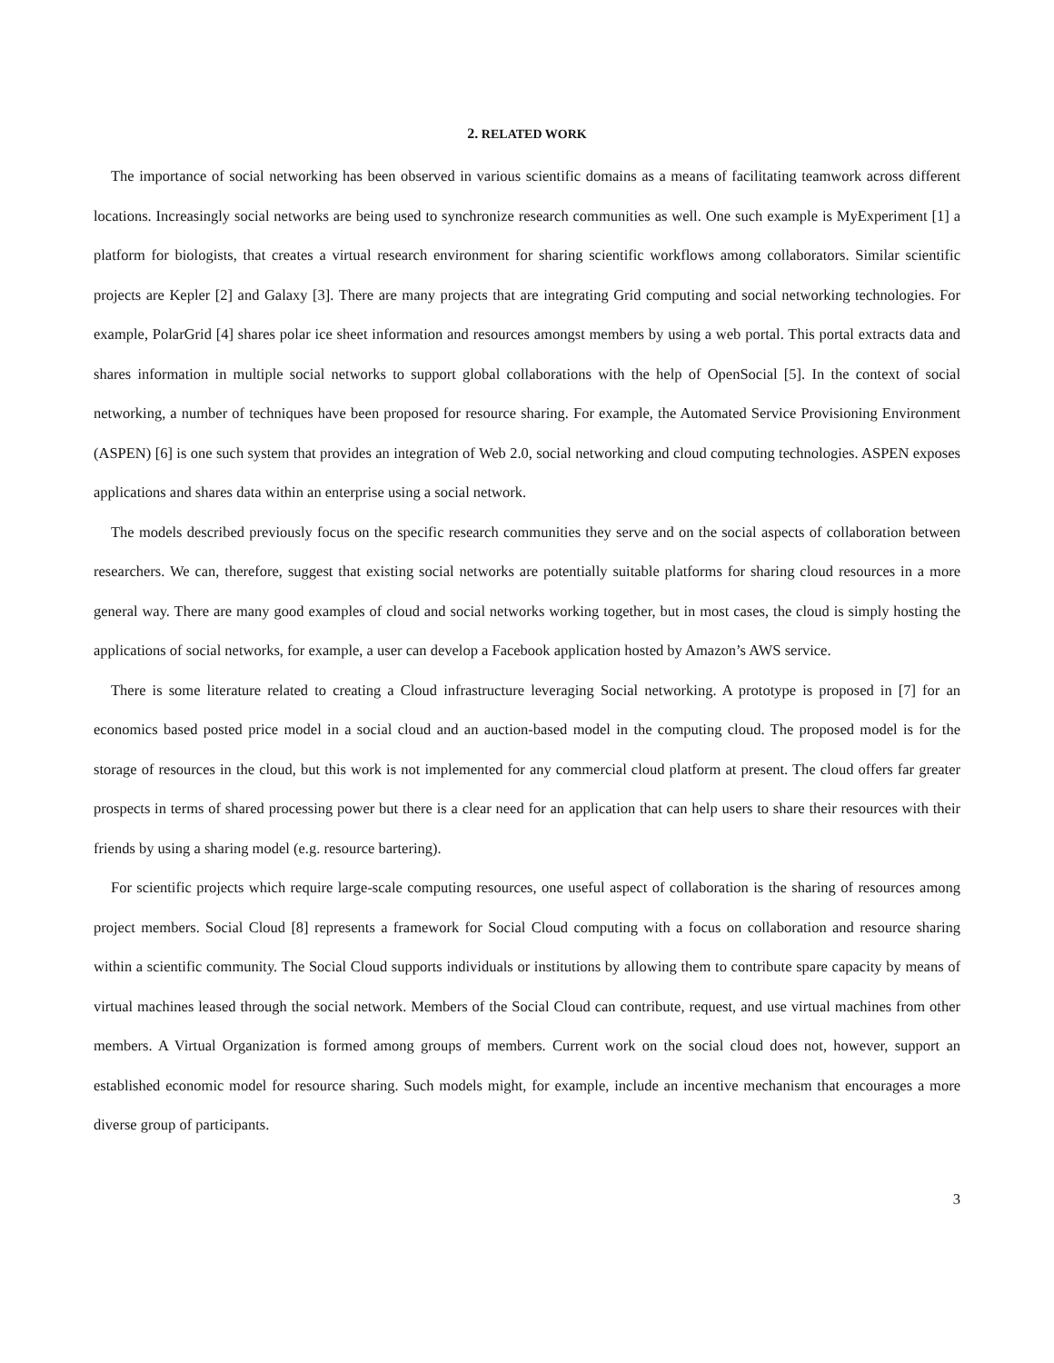2. RELATED WORK
The importance of social networking has been observed in various scientific domains as a means of facilitating teamwork across different locations. Increasingly social networks are being used to synchronize research communities as well. One such example is MyExperiment [1] a platform for biologists, that creates a virtual research environment for sharing scientific workflows among collaborators. Similar scientific projects are Kepler [2] and Galaxy [3]. There are many projects that are integrating Grid computing and social networking technologies. For example, PolarGrid [4] shares polar ice sheet information and resources amongst members by using a web portal. This portal extracts data and shares information in multiple social networks to support global collaborations with the help of OpenSocial [5]. In the context of social networking, a number of techniques have been proposed for resource sharing. For example, the Automated Service Provisioning Environment (ASPEN) [6] is one such system that provides an integration of Web 2.0, social networking and cloud computing technologies. ASPEN exposes applications and shares data within an enterprise using a social network.
The models described previously focus on the specific research communities they serve and on the social aspects of collaboration between researchers. We can, therefore, suggest that existing social networks are potentially suitable platforms for sharing cloud resources in a more general way. There are many good examples of cloud and social networks working together, but in most cases, the cloud is simply hosting the applications of social networks, for example, a user can develop a Facebook application hosted by Amazon’s AWS service.
There is some literature related to creating a Cloud infrastructure leveraging Social networking. A prototype is proposed in [7] for an economics based posted price model in a social cloud and an auction-based model in the computing cloud. The proposed model is for the storage of resources in the cloud, but this work is not implemented for any commercial cloud platform at present. The cloud offers far greater prospects in terms of shared processing power but there is a clear need for an application that can help users to share their resources with their friends by using a sharing model (e.g. resource bartering).
For scientific projects which require large-scale computing resources, one useful aspect of collaboration is the sharing of resources among project members. Social Cloud [8] represents a framework for Social Cloud computing with a focus on collaboration and resource sharing within a scientific community. The Social Cloud supports individuals or institutions by allowing them to contribute spare capacity by means of virtual machines leased through the social network. Members of the Social Cloud can contribute, request, and use virtual machines from other members. A Virtual Organization is formed among groups of members. Current work on the social cloud does not, however, support an established economic model for resource sharing. Such models might, for example, include an incentive mechanism that encourages a more diverse group of participants.
3